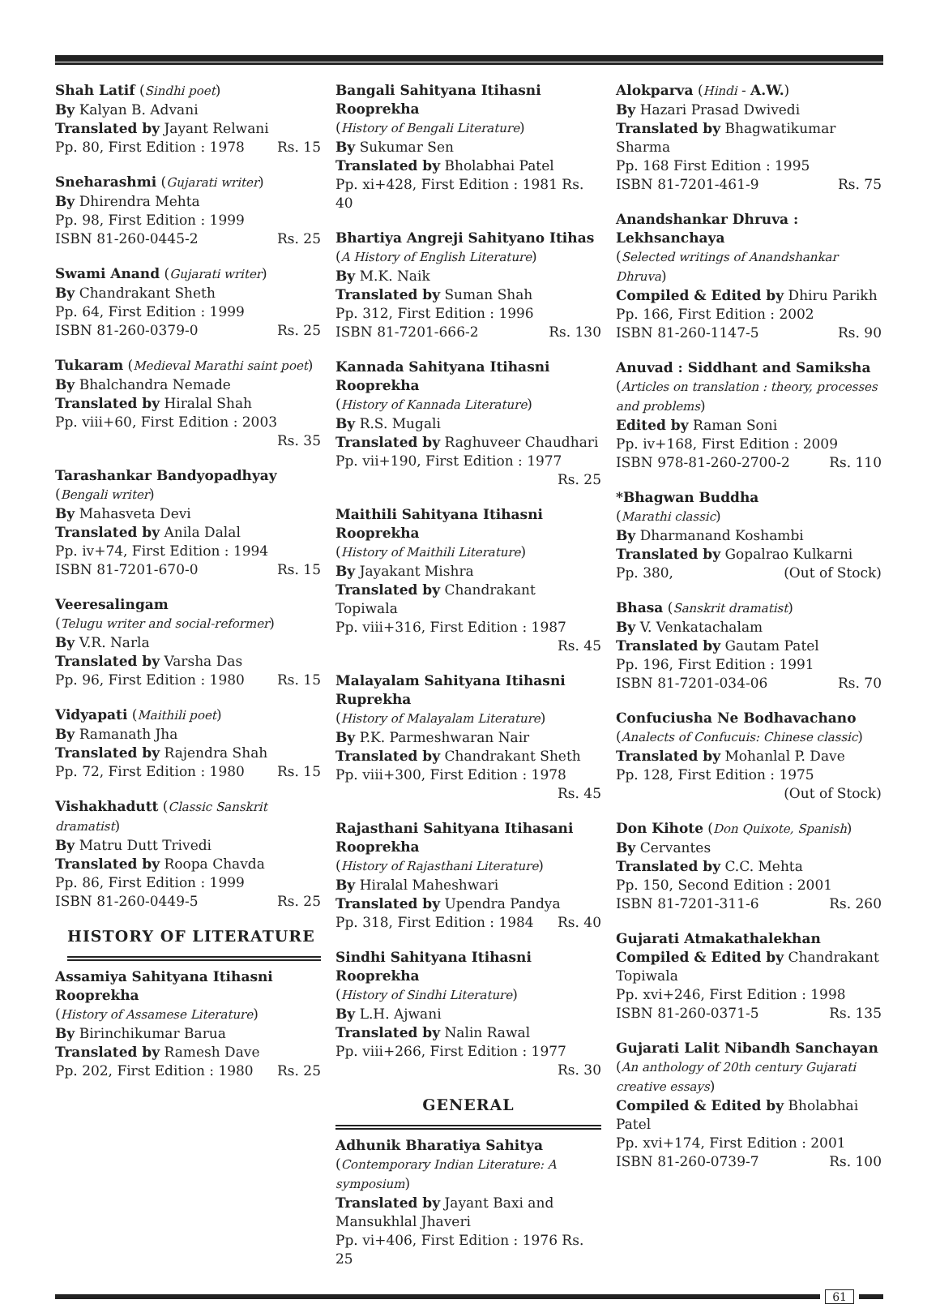Shah Latif (Sindhi poet)
By Kalyan B. Advani
Translated by Jayant Relwani
Pp. 80, First Edition : 1978 Rs. 15
Sneharashmi (Gujarati writer)
By Dhirendra Mehta
Pp. 98, First Edition : 1999
ISBN 81-260-0445-2 Rs. 25
Swami Anand (Gujarati writer)
By Chandrakant Sheth
Pp. 64, First Edition : 1999
ISBN 81-260-0379-0 Rs. 25
Tukaram (Medieval Marathi saint poet)
By Bhalchandra Nemade
Translated by Hiralal Shah
Pp. viii+60, First Edition : 2003
Rs. 35
Tarashankar Bandyopadhyay
(Bengali writer)
By Mahasveta Devi
Translated by Anila Dalal
Pp. iv+74, First Edition : 1994
ISBN 81-7201-670-0 Rs. 15
Veeresalingam
(Telugu writer and social-reformer)
By V.R. Narla
Translated by Varsha Das
Pp. 96, First Edition : 1980 Rs. 15
Vidyapati (Maithili poet)
By Ramanath Jha
Translated by Rajendra Shah
Pp. 72, First Edition : 1980 Rs. 15
Vishakhadutt (Classic Sanskrit dramatist)
By Matru Dutt Trivedi
Translated by Roopa Chavda
Pp. 86, First Edition : 1999
ISBN 81-260-0449-5 Rs. 25
HISTORY OF LITERATURE
Assamiya Sahityana Itihasni Rooprekha
(History of Assamese Literature)
By Birinchikumar Barua
Translated by Ramesh Dave
Pp. 202, First Edition : 1980 Rs. 25
Bangali Sahityana Itihasni Rooprekha
(History of Bengali Literature)
By Sukumar Sen
Translated by Bholabhai Patel
Pp. xi+428, First Edition : 1981 Rs. 40
Bhartiya Angreji Sahityano Itihas
(A History of English Literature)
By M.K. Naik
Translated by Suman Shah
Pp. 312, First Edition : 1996
ISBN 81-7201-666-2 Rs. 130
Kannada Sahityana Itihasni Rooprekha
(History of Kannada Literature)
By R.S. Mugali
Translated by Raghuveer Chaudhari
Pp. vii+190, First Edition : 1977
Rs. 25
Maithili Sahityana Itihasni Rooprekha
(History of Maithili Literature)
By Jayakant Mishra
Translated by Chandrakant Topiwala
Pp. viii+316, First Edition : 1987
Rs. 45
Malayalam Sahityana Itihasni Ruprekha
(History of Malayalam Literature)
By P.K. Parmeshwaran Nair
Translated by Chandrakant Sheth
Pp. viii+300, First Edition : 1978
Rs. 45
Rajasthani Sahityana Itihasani Rooprekha
(History of Rajasthani Literature)
By Hiralal Maheshwari
Translated by Upendra Pandya
Pp. 318, First Edition : 1984 Rs. 40
Sindhi Sahityana Itihasni Rooprekha
(History of Sindhi Literature)
By L.H. Ajwani
Translated by Nalin Rawal
Pp. viii+266, First Edition : 1977
Rs. 30
GENERAL
Adhunik Bharatiya Sahitya
(Contemporary Indian Literature: A symposium)
Translated by Jayant Baxi and Mansukhlal Jhaveri
Pp. vi+406, First Edition : 1976 Rs. 25
Alokparva (Hindi - A.W.)
By Hazari Prasad Dwivedi
Translated by Bhagwatikumar Sharma
Pp. 168 First Edition : 1995
ISBN 81-7201-461-9 Rs. 75
Anandshankar Dhruva : Lekhsanchaya
(Selected writings of Anandshankar Dhruva)
Compiled & Edited by Dhiru Parikh
Pp. 166, First Edition : 2002
ISBN 81-260-1147-5 Rs. 90
Anuvad : Siddhant and Samiksha
(Articles on translation : theory, processes and problems)
Edited by Raman Soni
Pp. iv+168, First Edition : 2009
ISBN 978-81-260-2700-2 Rs. 110
*Bhagwan Buddha
(Marathi classic)
By Dharmanand Koshambi
Translated by Gopalrao Kulkarni
Pp. 380, (Out of Stock)
Bhasa (Sanskrit dramatist)
By V. Venkatachalam
Translated by Gautam Patel
Pp. 196, First Edition : 1991
ISBN 81-7201-034-06 Rs. 70
Confuciusha Ne Bodhavachano
(Analects of Confucuis: Chinese classic)
Translated by Mohanlal P. Dave
Pp. 128, First Edition : 1975
(Out of Stock)
Don Kihote (Don Quixote, Spanish)
By Cervantes
Translated by C.C. Mehta
Pp. 150, Second Edition : 2001
ISBN 81-7201-311-6 Rs. 260
Gujarati Atmakathalekhan
Compiled & Edited by Chandrakant Topiwala
Pp. xvi+246, First Edition : 1998
ISBN 81-260-0371-5 Rs. 135
Gujarati Lalit Nibandh Sanchayan
(An anthology of 20th century Gujarati creative essays)
Compiled & Edited by Bholabhai Patel
Pp. xvi+174, First Edition : 2001
ISBN 81-260-0739-7 Rs. 100
61